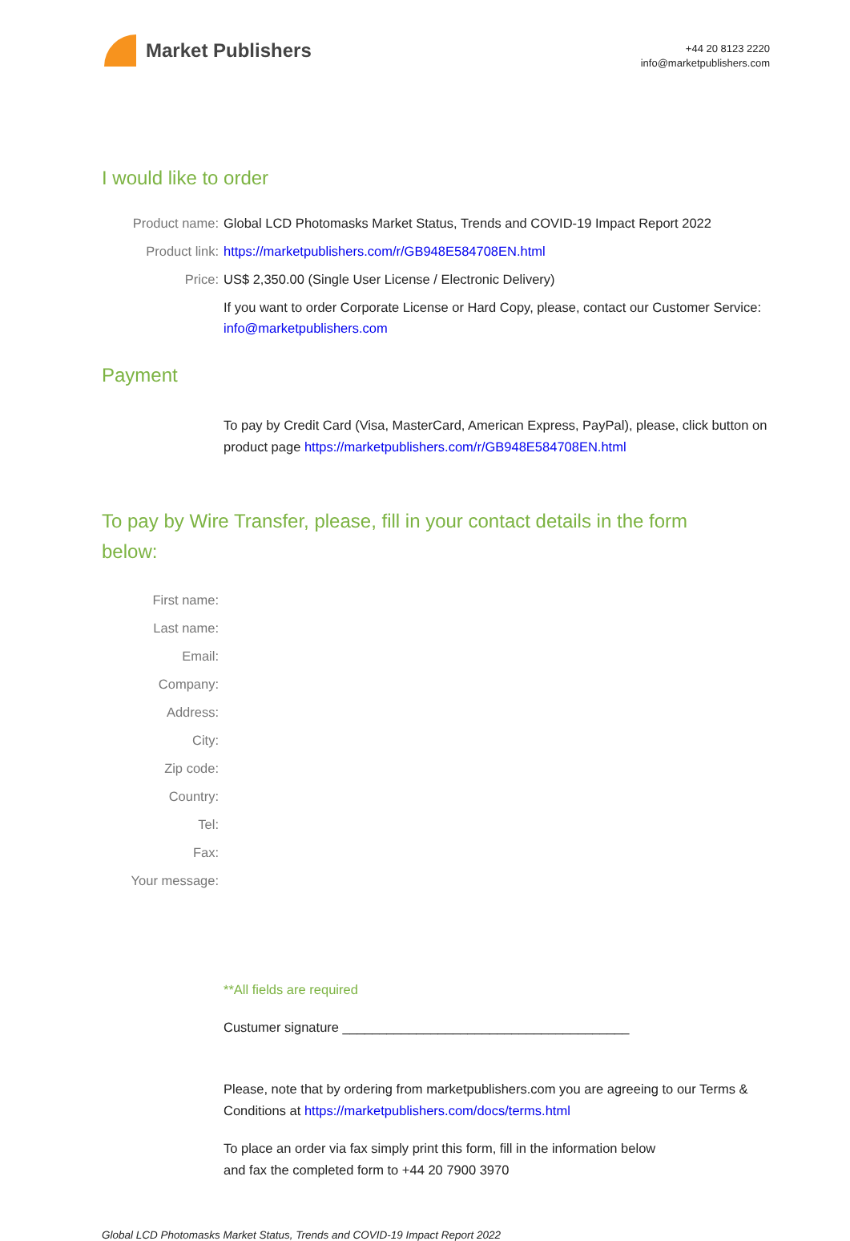Market Publishers
+44 20 8123 2220
info@marketpublishers.com
I would like to order
| Product name: | Global LCD Photomasks Market Status, Trends and COVID-19 Impact Report 2022 |
| Product link: | https://marketpublishers.com/r/GB948E584708EN.html |
| Price: | US$ 2,350.00 (Single User License / Electronic Delivery) |
| | If you want to order Corporate License or Hard Copy, please, contact our Customer Service: info@marketpublishers.com |
Payment
To pay by Credit Card (Visa, MasterCard, American Express, PayPal), please, click button on product page https://marketpublishers.com/r/GB948E584708EN.html
To pay by Wire Transfer, please, fill in your contact details in the form below:
| First name: | |
| Last name: | |
| Email: | |
| Company: | |
| Address: | |
| City: | |
| Zip code: | |
| Country: | |
| Tel: | |
| Fax: | |
| Your message: | |
**All fields are required
Custumer signature _______________________________________
Please, note that by ordering from marketpublishers.com you are agreeing to our Terms & Conditions at https://marketpublishers.com/docs/terms.html
To place an order via fax simply print this form, fill in the information below
and fax the completed form to +44 20 7900 3970
Global LCD Photomasks Market Status, Trends and COVID-19 Impact Report 2022